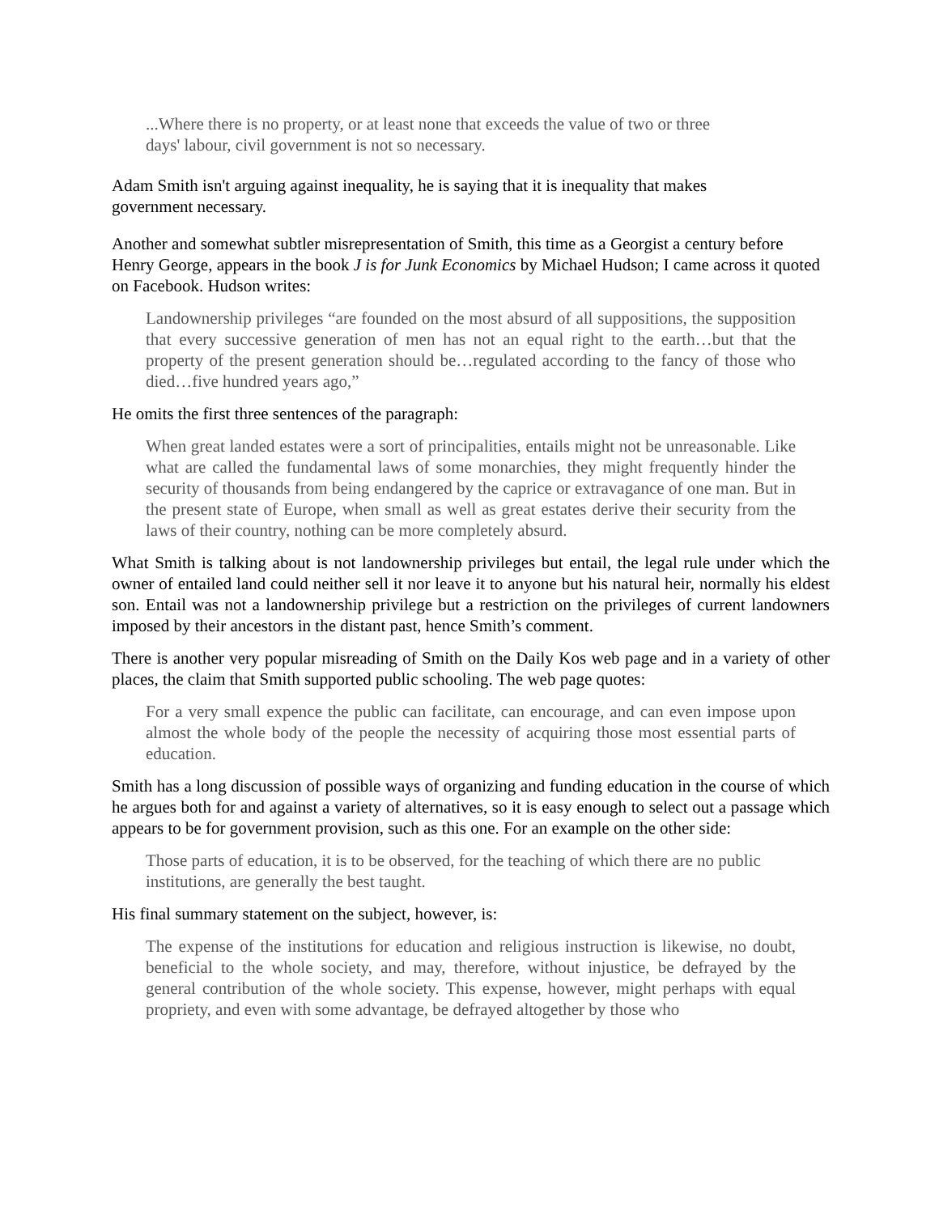...Where there is no property, or at least none that exceeds the value of two or three days' labour, civil government is not so necessary.
Adam Smith isn't arguing against inequality, he is saying that it is inequality that makes government necessary.
Another and somewhat subtler misrepresentation of Smith, this time as a Georgist a century before Henry George, appears in the book J is for Junk Economics by Michael Hudson; I came across it quoted on Facebook. Hudson writes:
Landownership privileges “are founded on the most absurd of all suppositions, the supposition that every successive generation of men has not an equal right to the earth…but that the property of the present generation should be…regulated according to the fancy of those who died…five hundred years ago,”
He omits the first three sentences of the paragraph:
When great landed estates were a sort of principalities, entails might not be unreasonable. Like what are called the fundamental laws of some monarchies, they might frequently hinder the security of thousands from being endangered by the caprice or extravagance of one man. But in the present state of Europe, when small as well as great estates derive their security from the laws of their country, nothing can be more completely absurd.
What Smith is talking about is not landownership privileges but entail, the legal rule under which the owner of entailed land could neither sell it nor leave it to anyone but his natural heir, normally his eldest son. Entail was not a landownership privilege but a restriction on the privileges of current landowners imposed by their ancestors in the distant past, hence Smith’s comment.
There is another very popular misreading of Smith on the Daily Kos web page and in a variety of other places, the claim that Smith supported public schooling. The web page quotes:
For a very small expence the public can facilitate, can encourage, and can even impose upon almost the whole body of the people the necessity of acquiring those most essential parts of education.
Smith has a long discussion of possible ways of organizing and funding education in the course of which he argues both for and against a variety of alternatives, so it is easy enough to select out a passage which appears to be for government provision, such as this one. For an example on the other side:
Those parts of education, it is to be observed, for the teaching of which there are no public institutions, are generally the best taught.
His final summary statement on the subject, however, is:
The expense of the institutions for education and religious instruction is likewise, no doubt, beneficial to the whole society, and may, therefore, without injustice, be defrayed by the general contribution of the whole society. This expense, however, might perhaps with equal propriety, and even with some advantage, be defrayed altogether by those who